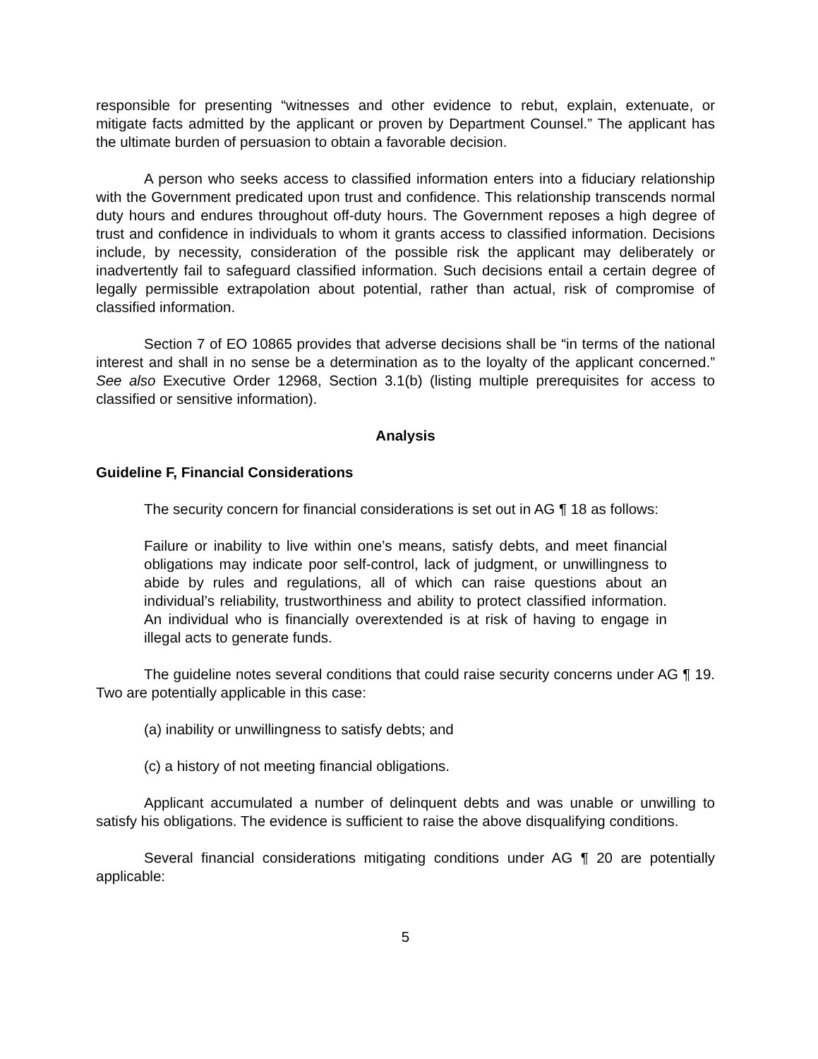responsible for presenting “witnesses and other evidence to rebut, explain, extenuate, or mitigate facts admitted by the applicant or proven by Department Counsel.” The applicant has the ultimate burden of persuasion to obtain a favorable decision.
A person who seeks access to classified information enters into a fiduciary relationship with the Government predicated upon trust and confidence. This relationship transcends normal duty hours and endures throughout off-duty hours. The Government reposes a high degree of trust and confidence in individuals to whom it grants access to classified information. Decisions include, by necessity, consideration of the possible risk the applicant may deliberately or inadvertently fail to safeguard classified information. Such decisions entail a certain degree of legally permissible extrapolation about potential, rather than actual, risk of compromise of classified information.
Section 7 of EO 10865 provides that adverse decisions shall be “in terms of the national interest and shall in no sense be a determination as to the loyalty of the applicant concerned.” See also Executive Order 12968, Section 3.1(b) (listing multiple prerequisites for access to classified or sensitive information).
Analysis
Guideline F, Financial Considerations
The security concern for financial considerations is set out in AG ¶ 18 as follows:
Failure or inability to live within one’s means, satisfy debts, and meet financial obligations may indicate poor self-control, lack of judgment, or unwillingness to abide by rules and regulations, all of which can raise questions about an individual’s reliability, trustworthiness and ability to protect classified information. An individual who is financially overextended is at risk of having to engage in illegal acts to generate funds.
The guideline notes several conditions that could raise security concerns under AG ¶ 19. Two are potentially applicable in this case:
(a) inability or unwillingness to satisfy debts; and
(c) a history of not meeting financial obligations.
Applicant accumulated a number of delinquent debts and was unable or unwilling to satisfy his obligations. The evidence is sufficient to raise the above disqualifying conditions.
Several financial considerations mitigating conditions under AG ¶ 20 are potentially applicable:
5